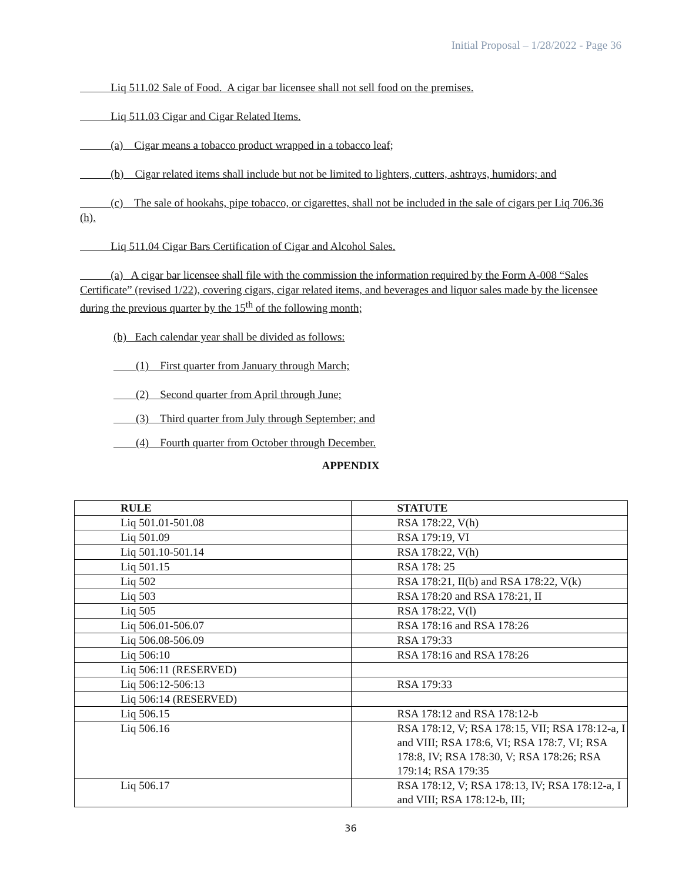Initial Proposal – 1/28/2022 - Page 36
Liq 511.02 Sale of Food. A cigar bar licensee shall not sell food on the premises.
Liq 511.03 Cigar and Cigar Related Items.
(a) Cigar means a tobacco product wrapped in a tobacco leaf;
(b) Cigar related items shall include but not be limited to lighters, cutters, ashtrays, humidors; and
(c) The sale of hookahs, pipe tobacco, or cigarettes, shall not be included in the sale of cigars per Liq 706.36 (h).
Liq 511.04 Cigar Bars Certification of Cigar and Alcohol Sales.
(a) A cigar bar licensee shall file with the commission the information required by the Form A-008 “Sales Certificate” (revised 1/22), covering cigars, cigar related items, and beverages and liquor sales made by the licensee during the previous quarter by the 15<sup>th</sup> of the following month;
(b) Each calendar year shall be divided as follows:
(1) First quarter from January through March;
(2) Second quarter from April through June;
(3) Third quarter from July through September; and
(4) Fourth quarter from October through December.
APPENDIX
| RULE | STATUTE |
| --- | --- |
| Liq 501.01-501.08 | RSA 178:22, V(h) |
| Liq 501.09 | RSA 179:19, VI |
| Liq 501.10-501.14 | RSA 178:22, V(h) |
| Liq 501.15 | RSA 178: 25 |
| Liq 502 | RSA 178:21, II(b) and RSA 178:22, V(k) |
| Liq 503 | RSA 178:20 and RSA 178:21, II |
| Liq 505 | RSA 178:22, V(l) |
| Liq 506.01-506.07 | RSA 178:16 and RSA 178:26 |
| Liq 506.08-506.09 | RSA 179:33 |
| Liq 506:10 | RSA 178:16 and RSA 178:26 |
| Liq 506:11 (RESERVED) | |
| Liq 506:12-506:13 | RSA 179:33 |
| Liq 506:14 (RESERVED) | |
| Liq 506.15 | RSA 178:12 and RSA 178:12-b |
| Liq 506.16 | RSA 178:12, V; RSA 178:15, VII; RSA 178:12-a, I and VIII; RSA 178:6, VI; RSA 178:7, VI; RSA 178:8, IV; RSA 178:30, V; RSA 178:26; RSA 179:14; RSA 179:35 |
| Liq 506.17 | RSA 178:12, V; RSA 178:13, IV; RSA 178:12-a, I and VIII; RSA 178:12-b, III; |
36